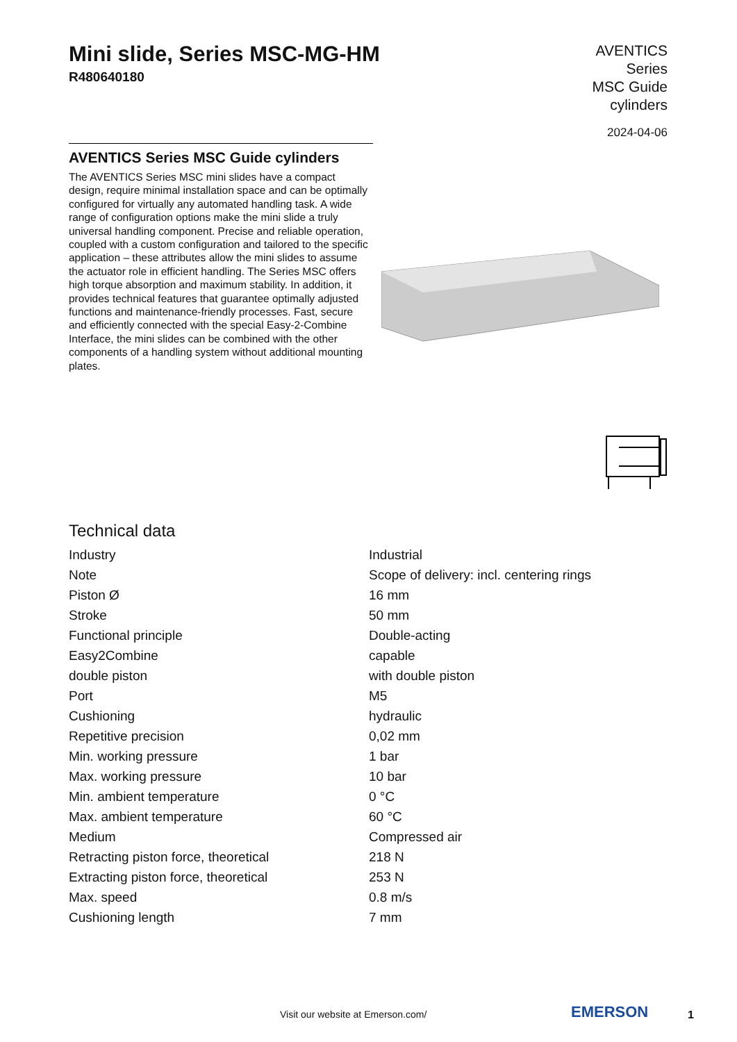Mini slide, Series MSC-MG-HM
R480640180
AVENTICS
Series
MSC Guide
cylinders
2024-04-06
AVENTICS Series MSC Guide cylinders
The AVENTICS Series MSC mini slides have a compact design, require minimal installation space and can be optimally configured for virtually any automated handling task. A wide range of configuration options make the mini slide a truly universal handling component. Precise and reliable operation, coupled with a custom configuration and tailored to the specific application – these attributes allow the mini slides to assume the actuator role in efficient handling. The Series MSC offers high torque absorption and maximum stability. In addition, it provides technical features that guarantee optimally adjusted functions and maintenance-friendly processes. Fast, secure and efficiently connected with the special Easy-2-Combine Interface, the mini slides can be combined with the other components of a handling system without additional mounting plates.
Technical data
| Industry | Industrial |
| Note | Scope of delivery: incl. centering rings |
| Piston Ø | 16 mm |
| Stroke | 50 mm |
| Functional principle | Double-acting |
| Easy2Combine | capable |
| double piston | with double piston |
| Port | M5 |
| Cushioning | hydraulic |
| Repetitive precision | 0,02 mm |
| Min. working pressure | 1 bar |
| Max. working pressure | 10 bar |
| Min. ambient temperature | 0 °C |
| Max. ambient temperature | 60 °C |
| Medium | Compressed air |
| Retracting piston force, theoretical | 218 N |
| Extracting piston force, theoretical | 253 N |
| Max. speed | 0.8 m/s |
| Cushioning length | 7 mm |
Visit our website at Emerson.com/ EMERSON 1